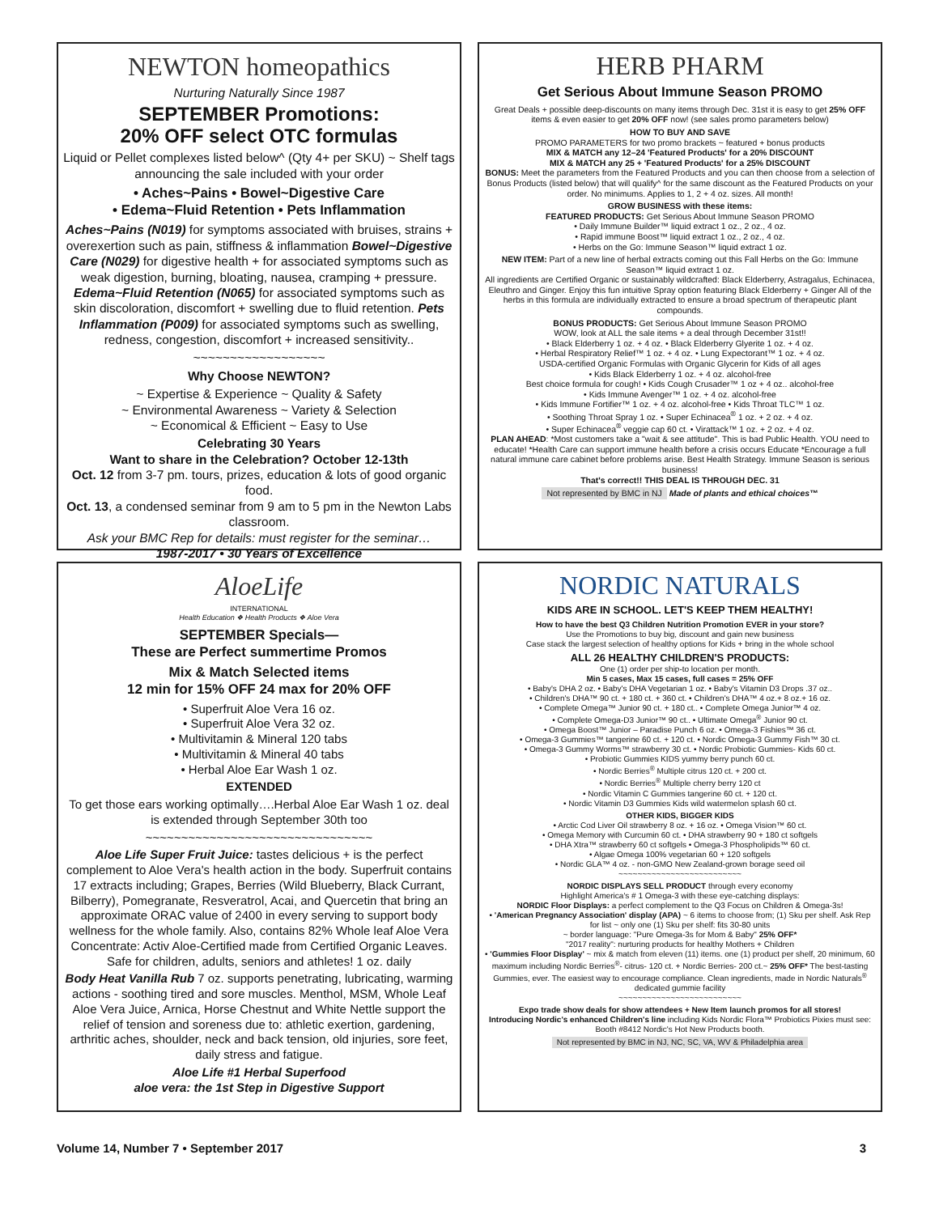NEWTON homeopathics
Nurturing Naturally Since 1987
SEPTEMBER Promotions:
20% OFF select OTC formulas
Liquid or Pellet complexes listed below^ (Qty 4+ per SKU) ~ Shelf tags announcing the sale included with your order
• Aches~Pains • Bowel~Digestive Care
• Edema~Fluid Retention • Pets Inflammation
Aches~Pains (N019) for symptoms associated with bruises, strains + overexertion such as pain, stiffness & inflammation Bowel~Digestive Care (N029) for digestive health + for associated symptoms such as weak digestion, burning, bloating, nausea, cramping + pressure. Edema~Fluid Retention (N065) for associated symptoms such as skin discoloration, discomfort + swelling due to fluid retention. Pets Inflammation (P009) for associated symptoms such as swelling, redness, congestion, discomfort + increased sensitivity..
~~~~~~~~~~~~~~~~~~
Why Choose NEWTON?
~ Expertise & Experience ~ Quality & Safety
~ Environmental Awareness ~ Variety & Selection
~ Economical & Efficient ~ Easy to Use
Celebrating 30 Years
Want to share in the Celebration? October 12-13th
Oct. 12 from 3-7 pm. tours, prizes, education & lots of good organic food.
Oct. 13, a condensed seminar from 9 am to 5 pm in the Newton Labs classroom.
Ask your BMC Rep for details: must register for the seminar…
1987-2017 • 30 Years of Excellence
HERB PHARM
Get Serious About Immune Season PROMO
Great Deals + possible deep-discounts on many items through Dec. 31st it is easy to get 25% OFF items & even easier to get 20% OFF now! (see sales promo parameters below)
HOW TO BUY AND SAVE
PROMO PARAMETERS for two promo brackets ~ featured + bonus products
MIX & MATCH any 12–24 'Featured Products' for a 20% DISCOUNT
MIX & MATCH any 25 + 'Featured Products' for a 25% DISCOUNT
BONUS: Meet the parameters from the Featured Products and you can then choose from a selection of Bonus Products (listed below) that will qualify^ for the same discount as the Featured Products on your order. No minimums. Applies to 1, 2 + 4 oz. sizes. All month!
GROW BUSINESS with these items:
FEATURED PRODUCTS: Get Serious About Immune Season PROMO
• Daily Immune Builder™ liquid extract 1 oz., 2 oz., 4 oz.
• Rapid immune Boost™ liquid extract 1 oz., 2 oz., 4 oz.
• Herbs on the Go: Immune Season™ liquid extract 1 oz.
NEW ITEM: Part of a new line of herbal extracts coming out this Fall Herbs on the Go: Immune Season™ liquid extract 1 oz.
All ingredients are Certified Organic or sustainably wildcrafted: Black Elderberry, Astragalus, Echinacea, Eleuthro and Ginger. Enjoy this fun intuitive Spray option featuring Black Elderberry + Ginger All of the herbs in this formula are individually extracted to ensure a broad spectrum of therapeutic plant compounds.
BONUS PRODUCTS: Get Serious About Immune Season PROMO
WOW, look at ALL the sale items + a deal through December 31st!!
• Black Elderberry 1 oz. + 4 oz. • Black Elderberry Glyerite 1 oz. + 4 oz.
• Herbal Respiratory Relief™ 1 oz. + 4 oz. • Lung Expectorant™ 1 oz. + 4 oz.
USDA-certified Organic Formulas with Organic Glycerin for Kids of all ages
• Kids Black Elderberry 1 oz. + 4 oz. alcohol-free
Best choice formula for cough! • Kids Cough Crusader™ 1 oz + 4 oz.. alcohol-free
• Kids Immune Avenger™ 1 oz. + 4 oz. alcohol-free
• Kids Immune Fortifier™ 1 oz. + 4 oz. alcohol-free • Kids Throat TLC™ 1 oz.
• Soothing Throat Spray 1 oz. • Super Echinacea<sup>®</sup> 1 oz. + 2 oz. + 4 oz.
• Super Echinacea<sup>®</sup> veggie cap 60 ct. • Virattack™ 1 oz. + 2 oz. + 4 oz.
PLAN AHEAD: *Most customers take a "wait & see attitude". This is bad Public Health. YOU need to educate! *Health Care can support immune health before a crisis occurs Educate *Encourage a full natural immune care cabinet before problems arise. Best Health Strategy. Immune Season is serious business!
That's correct!! THIS DEAL IS THROUGH DEC. 31
Not represented by BMC in NJ Made of plants and ethical choices™
AloeLife
INTERNATIONAL
Health Education ❖ Health Products ❖ Aloe Vera
SEPTEMBER Specials—
These are Perfect summertime Promos
Mix & Match Selected items
12 min for 15% OFF 24 max for 20% OFF
• Superfruit Aloe Vera 16 oz.
• Superfruit Aloe Vera 32 oz.
• Multivitamin & Mineral 120 tabs
• Multivitamin & Mineral 40 tabs
• Herbal Aloe Ear Wash 1 oz.
EXTENDED
To get those ears working optimally….Herbal Aloe Ear Wash 1 oz. deal is extended through September 30th too
~~~~~~~~~~~~~~~~~~~~~~~~~~~~~~~~
Aloe Life Super Fruit Juice: tastes delicious + is the perfect complement to Aloe Vera's health action in the body. Superfruit contains 17 extracts including; Grapes, Berries (Wild Blueberry, Black Currant, Bilberry), Pomegranate, Resveratrol, Acai, and Quercetin that bring an approximate ORAC value of 2400 in every serving to support body wellness for the whole family. Also, contains 82% Whole leaf Aloe Vera Concentrate: Activ Aloe-Certified made from Certified Organic Leaves. Safe for children, adults, seniors and athletes! 1 oz. daily
Body Heat Vanilla Rub 7 oz. supports penetrating, lubricating, warming actions - soothing tired and sore muscles. Menthol, MSM, Whole Leaf Aloe Vera Juice, Arnica, Horse Chestnut and White Nettle support the relief of tension and soreness due to: athletic exertion, gardening, arthritic aches, shoulder, neck and back tension, old injuries, sore feet, daily stress and fatigue.
Aloe Life #1 Herbal Superfood
aloe vera: the 1st Step in Digestive Support
NORDIC NATURALS
KIDS ARE IN SCHOOL. LET'S KEEP THEM HEALTHY!
How to have the best Q3 Children Nutrition Promotion EVER in your store?
Use the Promotions to buy big, discount and gain new business
Case stack the largest selection of healthy options for Kids + bring in the whole school
ALL 26 HEALTHY CHILDREN'S PRODUCTS:
One (1) order per ship-to location per month.
Min 5 cases, Max 15 cases, full cases = 25% OFF
• Baby's DHA 2 oz. • Baby's DHA Vegetarian 1 oz. • Baby's Vitamin D3 Drops .37 oz..
• Children's DHA™ 90 ct. + 180 ct. + 360 ct. • Children's DHA™ 4 oz.+ 8 oz.+ 16 oz.
• Complete Omega™ Junior 90 ct. + 180 ct.. • Complete Omega Junior™ 4 oz.
• Complete Omega-D3 Junior™ 90 ct.. • Ultimate Omega<sup>®</sup> Junior 90 ct.
• Omega Boost™ Junior – Paradise Punch 6 oz. • Omega-3 Fishies™ 36 ct.
• Omega-3 Gummies™ tangerine 60 ct. + 120 ct. • Nordic Omega-3 Gummy Fish™ 30 ct.
• Omega-3 Gummy Worms™ strawberry 30 ct. • Nordic Probiotic Gummies- Kids 60 ct.
• Probiotic Gummies KIDS yummy berry punch 60 ct.
• Nordic Berries<sup>®</sup> Multiple citrus 120 ct. + 200 ct.
• Nordic Berries<sup>®</sup> Multiple cherry berry 120 ct
• Nordic Vitamin C Gummies tangerine 60 ct. + 120 ct.
• Nordic Vitamin D3 Gummies Kids wild watermelon splash 60 ct.
OTHER KIDS, BIGGER KIDS
• Arctic Cod Liver Oil strawberry 8 oz. + 16 oz. • Omega Vision™ 60 ct.
• Omega Memory with Curcumin 60 ct. • DHA strawberry 90 + 180 ct softgels
• DHA Xtra™ strawberry 60 ct softgels • Omega-3 Phospholipids™ 60 ct.
• Algae Omega 100% vegetarian 60 + 120 softgels
• Nordic GLA™ 4 oz. - non-GMO New Zealand-grown borage seed oil
~~~~~~~~~~~~~~~~~~~~~~~~~~
NORDIC DISPLAYS SELL PRODUCT through every economy
Highlight America's # 1 Omega-3 with these eye-catching displays:
NORDIC Floor Displays: a perfect complement to the Q3 Focus on Children & Omega-3s!
• 'American Pregnancy Association' display (APA) ~ 6 items to choose from; (1) Sku per shelf. Ask Rep for list ~ only one (1) Sku per shelf: fits 30-80 units
~ border language: "Pure Omega-3s for Mom & Baby" 25% OFF*
"2017 reality": nurturing products for healthy Mothers + Children
• 'Gummies Floor Display' ~ mix & match from eleven (11) items. one (1) product per shelf, 20 minimum, 60 maximum including Nordic Berries<sup>®</sup>- citrus- 120 ct. + Nordic Berries- 200 ct.~ 25% OFF* The best-tasting Gummies, ever. The easiest way to encourage compliance. Clean ingredients, made in Nordic Naturals<sup>®</sup> dedicated gummie facility
~~~~~~~~~~~~~~~~~~~~~~~~~~
Expo trade show deals for show attendees + New Item launch promos for all stores!
Introducing Nordic's enhanced Children's line including Kids Nordic Flora™ Probiotics Pixies must see: Booth #8412 Nordic's Hot New Products booth.
Not represented by BMC in NJ, NC, SC, VA, WV & Philadelphia area
Volume 14, Number 7 • September 2017 3